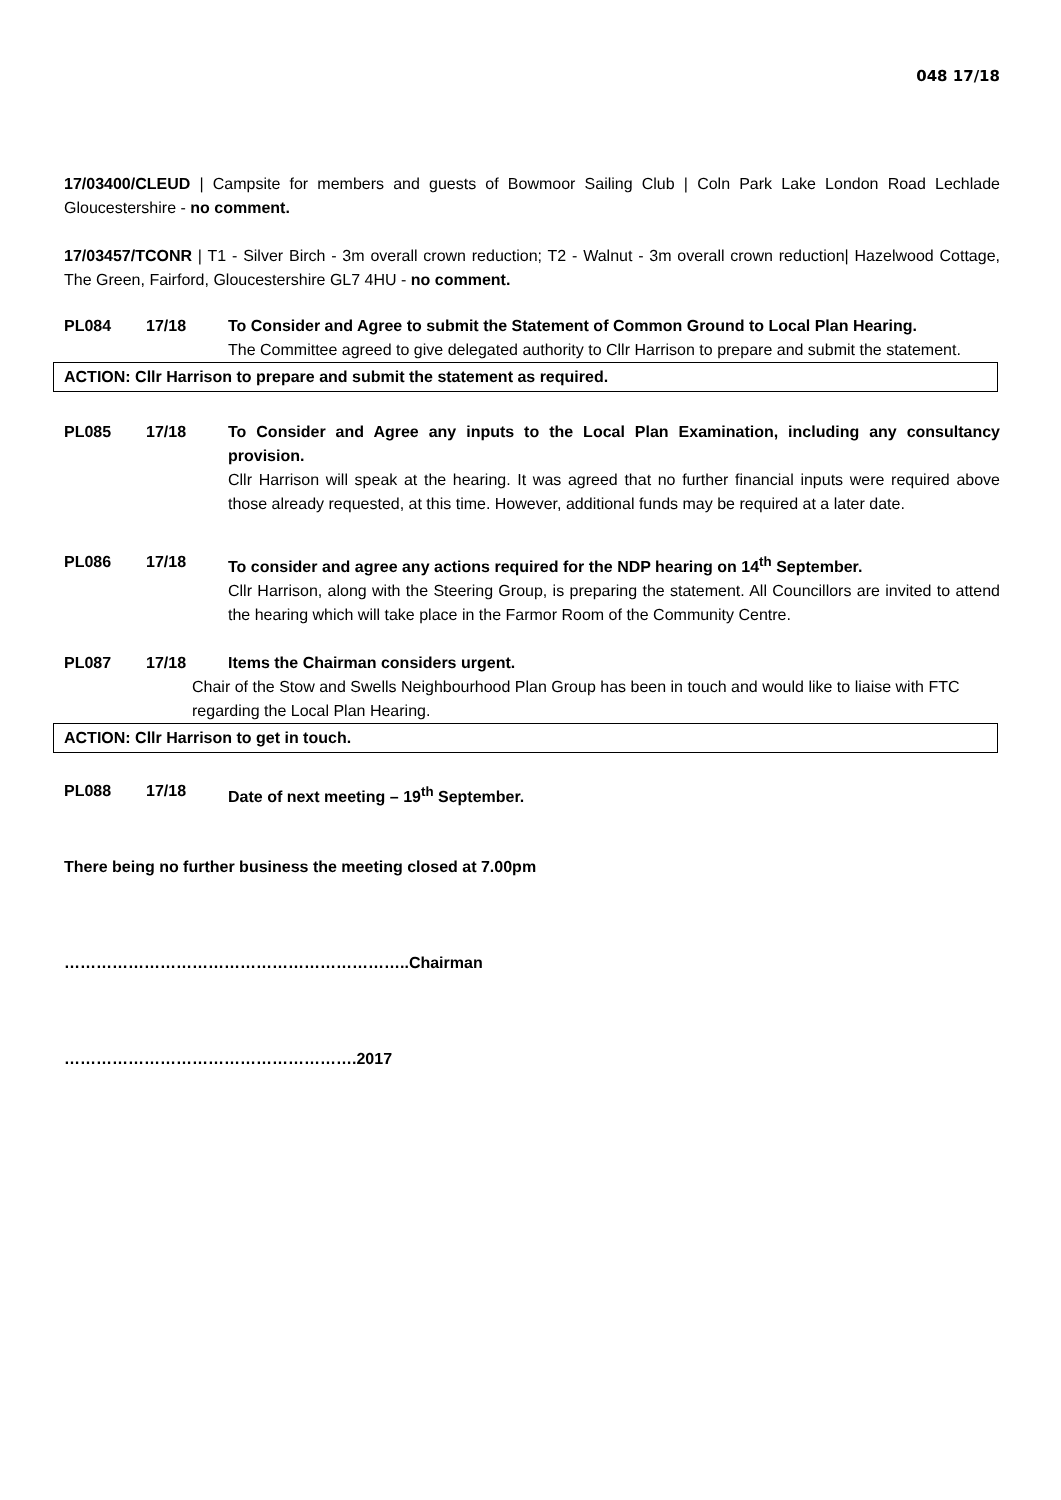048 17/18
17/03400/CLEUD | Campsite for members and guests of Bowmoor Sailing Club | Coln Park Lake London Road Lechlade Gloucestershire - no comment.
17/03457/TCONR | T1 - Silver Birch - 3m overall crown reduction; T2 - Walnut - 3m overall crown reduction| Hazelwood Cottage, The Green, Fairford, Gloucestershire GL7 4HU - no comment.
PL084 17/18 To Consider and Agree to submit the Statement of Common Ground to Local Plan Hearing.
The Committee agreed to give delegated authority to Cllr Harrison to prepare and submit the statement.
ACTION: Cllr Harrison to prepare and submit the statement as required.
PL085 17/18 To Consider and Agree any inputs to the Local Plan Examination, including any consultancy provision.
Cllr Harrison will speak at the hearing. It was agreed that no further financial inputs were required above those already requested, at this time. However, additional funds may be required at a later date.
PL086 17/18 To consider and agree any actions required for the NDP hearing on 14<sup>th</sup> September.
Cllr Harrison, along with the Steering Group, is preparing the statement. All Councillors are invited to attend the hearing which will take place in the Farmor Room of the Community Centre.
PL087 17/18 Items the Chairman considers urgent.
Chair of the Stow and Swells Neighbourhood Plan Group has been in touch and would like to liaise with FTC regarding the Local Plan Hearing.
ACTION: Cllr Harrison to get in touch.
PL088 17/18 Date of next meeting – 19<sup>th</sup> September.
There being no further business the meeting closed at 7.00pm
………………………………………………………..Chairman
……………………………………………….2017